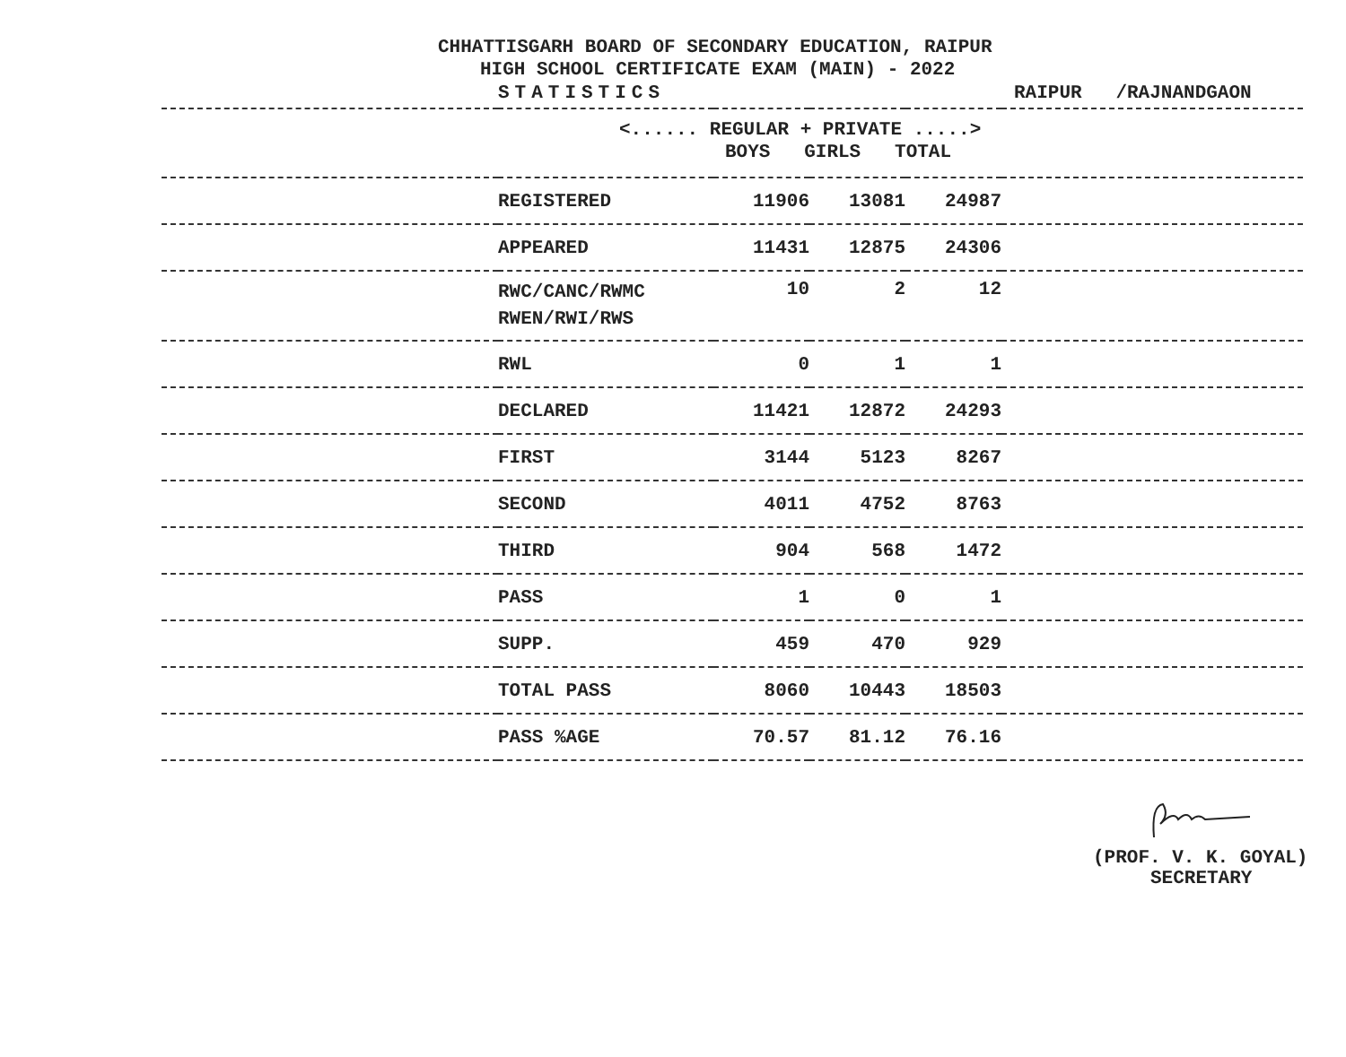CHHATTISGARH BOARD OF SECONDARY EDUCATION, RAIPUR
HIGH SCHOOL CERTIFICATE EXAM (MAIN) - 2022
STATISTICS RAIPUR /RAJNANDGAON
| | <...... REGULAR + PRIVATE .....> BOYS GIRLS TOTAL | | | | |
| | REGISTERED | 11906 | 13081 | 24987 | |
| | APPEARED | 11431 | 12875 | 24306 | |
| | RWC/CANC/RWMC RWEN/RWI/RWS | 10 | 2 | 12 | |
| | RWL | 0 | 1 | 1 | |
| | DECLARED | 11421 | 12872 | 24293 | |
| | FIRST | 3144 | 5123 | 8267 | |
| | SECOND | 4011 | 4752 | 8763 | |
| | THIRD | 904 | 568 | 1472 | |
| | PASS | 1 | 0 | 1 | |
| | SUPP. | 459 | 470 | 929 | |
| | TOTAL PASS | 8060 | 10443 | 18503 | |
| | PASS %AGE | 70.57 | 81.12 | 76.16 | |
(PROF. V. K. GOYAL)
SECRETARY